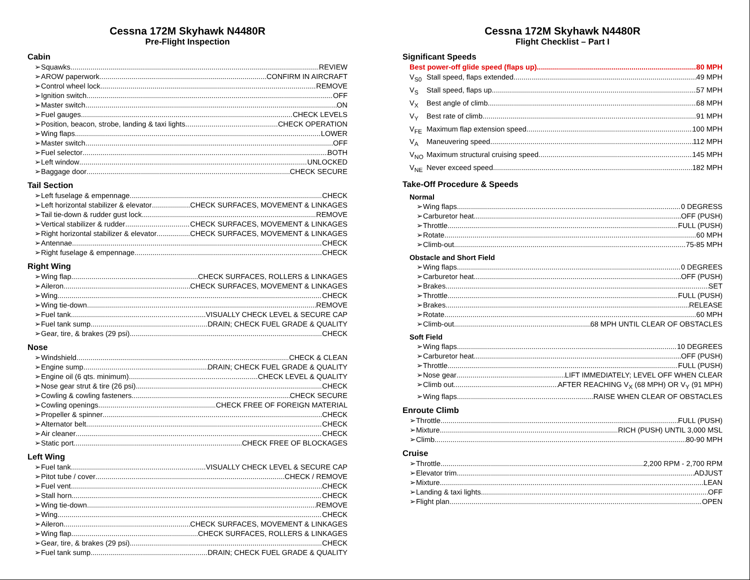Cessna 172M Skyhawk N4480R
Pre-Flight Inspection
Cabin
➢Squawks REVIEW
➢AROW paperwork CONFIRM IN AIRCRAFT
➢Control wheel lock REMOVE
➢Ignition switch OFF
➢Master switch ON
➢Fuel gauges CHECK LEVELS
➢Position, beacon, strobe, landing & taxi lights CHECK OPERATION
➢Wing flaps LOWER
➢Master switch OFF
➢Fuel selector BOTH
➢Left window UNLOCKED
➢Baggage door CHECK SECURE
Tail Section
➢Left fuselage & empennage CHECK
➢Left horizontal stabilizer & elevator CHECK SURFACES, MOVEMENT & LINKAGES
➢Tail tie-down & rudder gust lock REMOVE
➢Vertical stabilizer & rudder CHECK SURFACES, MOVEMENT & LINKAGES
➢Right horizontal stabilizer & elevator CHECK SURFACES, MOVEMENT & LINKAGES
➢Antennae CHECK
➢Right fuselage & empennage CHECK
Right Wing
➢Wing flap CHECK SURFACES, ROLLERS & LINKAGES
➢Aileron CHECK SURFACES, MOVEMENT & LINKAGES
➢Wing CHECK
➢Wing tie-down REMOVE
➢Fuel tank VISUALLY CHECK LEVEL & SECURE CAP
➢Fuel tank sump DRAIN; CHECK FUEL GRADE & QUALITY
➢Gear, tire, & brakes (29 psi) CHECK
Nose
➢Windshield CHECK & CLEAN
➢Engine sump DRAIN; CHECK FUEL GRADE & QUALITY
➢Engine oil (6 qts. minimum) CHECK LEVEL & QUALITY
➢Nose gear strut & tire (26 psi) CHECK
➢Cowling & cowling fasteners CHECK SECURE
➢Cowling openings CHECK FREE OF FOREIGN MATERIAL
➢Propeller & spinner CHECK
➢Alternator belt CHECK
➢Air cleaner CHECK
➢Static port CHECK FREE OF BLOCKAGES
Left Wing
➢Fuel tank VISUALLY CHECK LEVEL & SECURE CAP
➢Pitot tube / cover CHECK / REMOVE
➢Fuel vent CHECK
➢Stall horn CHECK
➢Wing tie-down REMOVE
➢Wing CHECK
➢Aileron CHECK SURFACES, MOVEMENT & LINKAGES
➢Wing flap CHECK SURFACES, ROLLERS & LINKAGES
➢Gear, tire, & brakes (29 psi) CHECK
➢Fuel tank sump DRAIN; CHECK FUEL GRADE & QUALITY
Cessna 172M Skyhawk N4480R
Flight Checklist – Part I
Significant Speeds
Best power-off glide speed (flaps up) 80 MPH
V<sub>S0</sub> Stall speed, flaps extended 49 MPH
V<sub>S</sub> Stall speed, flaps up 57 MPH
V<sub>X</sub> Best angle of climb 68 MPH
V<sub>Y</sub> Best rate of climb 91 MPH
V<sub>FE</sub> Maximum flap extension speed 100 MPH
V<sub>A</sub> Maneuvering speed 112 MPH
V<sub>NO</sub> Maximum structural cruising speed 145 MPH
V<sub>NE</sub> Never exceed speed 182 MPH
Take-Off Procedure & Speeds
Normal
➢Wing flaps 0 DEGRESS
➢Carburetor heat OFF (PUSH)
➢Throttle FULL (PUSH)
➢Rotate 60 MPH
➢Climb-out 75-85 MPH
Obstacle and Short Field
➢Wing flaps 0 DEGREES
➢Carburetor heat OFF (PUSH)
➢Brakes SET
➢Throttle FULL (PUSH)
➢Brakes RELEASE
➢Rotate 60 MPH
➢Climb-out 68 MPH UNTIL CLEAR OF OBSTACLES
Soft Field
➢Wing flaps 10 DEGREES
➢Carburetor heat OFF (PUSH)
➢Throttle FULL (PUSH)
➢Nose gear LIFT IMMEDIATELY; LEVEL OFF WHEN CLEAR
➢Climb out AFTER REACHING V<sub>X</sub> (68 MPH) OR V<sub>Y</sub> (91 MPH)
➢Wing flaps RAISE WHEN CLEAR OF OBSTACLES
Enroute Climb
➢Throttle FULL (PUSH)
➢Mixture RICH (PUSH) UNTIL 3,000 MSL
➢Climb 80-90 MPH
Cruise
➢Throttle 2,200 RPM - 2,700 RPM
➢Elevator trim ADJUST
➢Mixture LEAN
➢Landing & taxi lights OFF
➢Flight plan OPEN